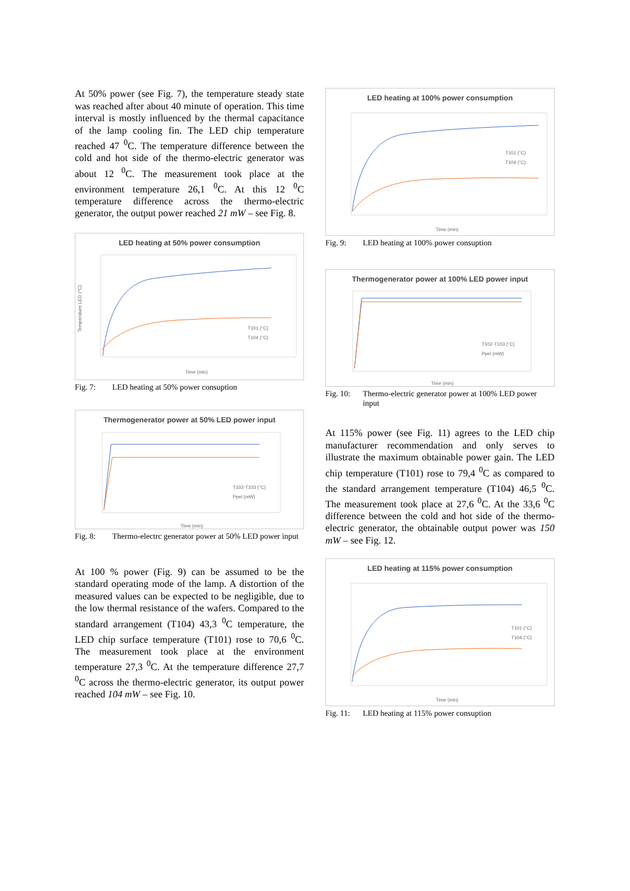At 50% power (see Fig. 7), the temperature steady state was reached after about 40 minute of operation. This time interval is mostly influenced by the thermal capacitance of the lamp cooling fin. The LED chip temperature reached 47 <sup>0</sup>C. The temperature difference between the cold and hot side of the thermo-electric generator was about 12 <sup>0</sup>C. The measurement took place at the environment temperature 26,1 <sup>0</sup>C. At this 12 <sup>0</sup>C temperature difference across the thermo-electric generator, the output power reached 21 mW – see Fig. 8.
LED heating at 50% power consumption
Temperature LED (°C)
T101 (°C)
T104 (°C)
Time (min)
Fig. 7: LED heating at 50% power consuption
Thermogenerator power at 50% LED power input
T102-T103 (°C)
Ppel (mW)
Time (min)
Fig. 8: Thermo-electrc generator power at 50% LED power input
At 100 % power (Fig. 9) can be assumed to be the standard operating mode of the lamp. A distortion of the measured values can be expected to be negligible, due to the low thermal resistance of the wafers. Compared to the standard arrangement (T104) 43,3 <sup>0</sup>C temperature, the LED chip surface temperature (T101) rose to 70,6 <sup>0</sup>C. The measurement took place at the environment temperature 27,3 <sup>0</sup>C. At the temperature difference 27,7 <sup>0</sup>C across the thermo-electric generator, its output power reached 104 mW – see Fig. 10.
LED heating at 100% power consumption
T101 (°C)
T104 (°C)
Time (min)
Fig. 9: LED heating at 100% power consuption
Thermogenerator power at 100% LED power input
T102-T103 (°C)
Ppel (mW)
Time (min)
Fig. 10: Thermo-electric generator power at 100% LED power input
At 115% power (see Fig. 11) agrees to the LED chip manufacturer recommendation and only serves to illustrate the maximum obtainable power gain. The LED chip temperature (T101) rose to 79,4 <sup>0</sup>C as compared to the standard arrangement temperature (T104) 46,5 <sup>0</sup>C. The measurement took place at 27,6 <sup>0</sup>C. At the 33,6 <sup>0</sup>C difference between the cold and hot side of the thermo-electric generator, the obtainable output power was 150 mW – see Fig. 12.
LED heating at 115% power consumption
T101 (°C)
T104 (°C)
Time (min)
Fig. 11: LED heating at 115% power consuption